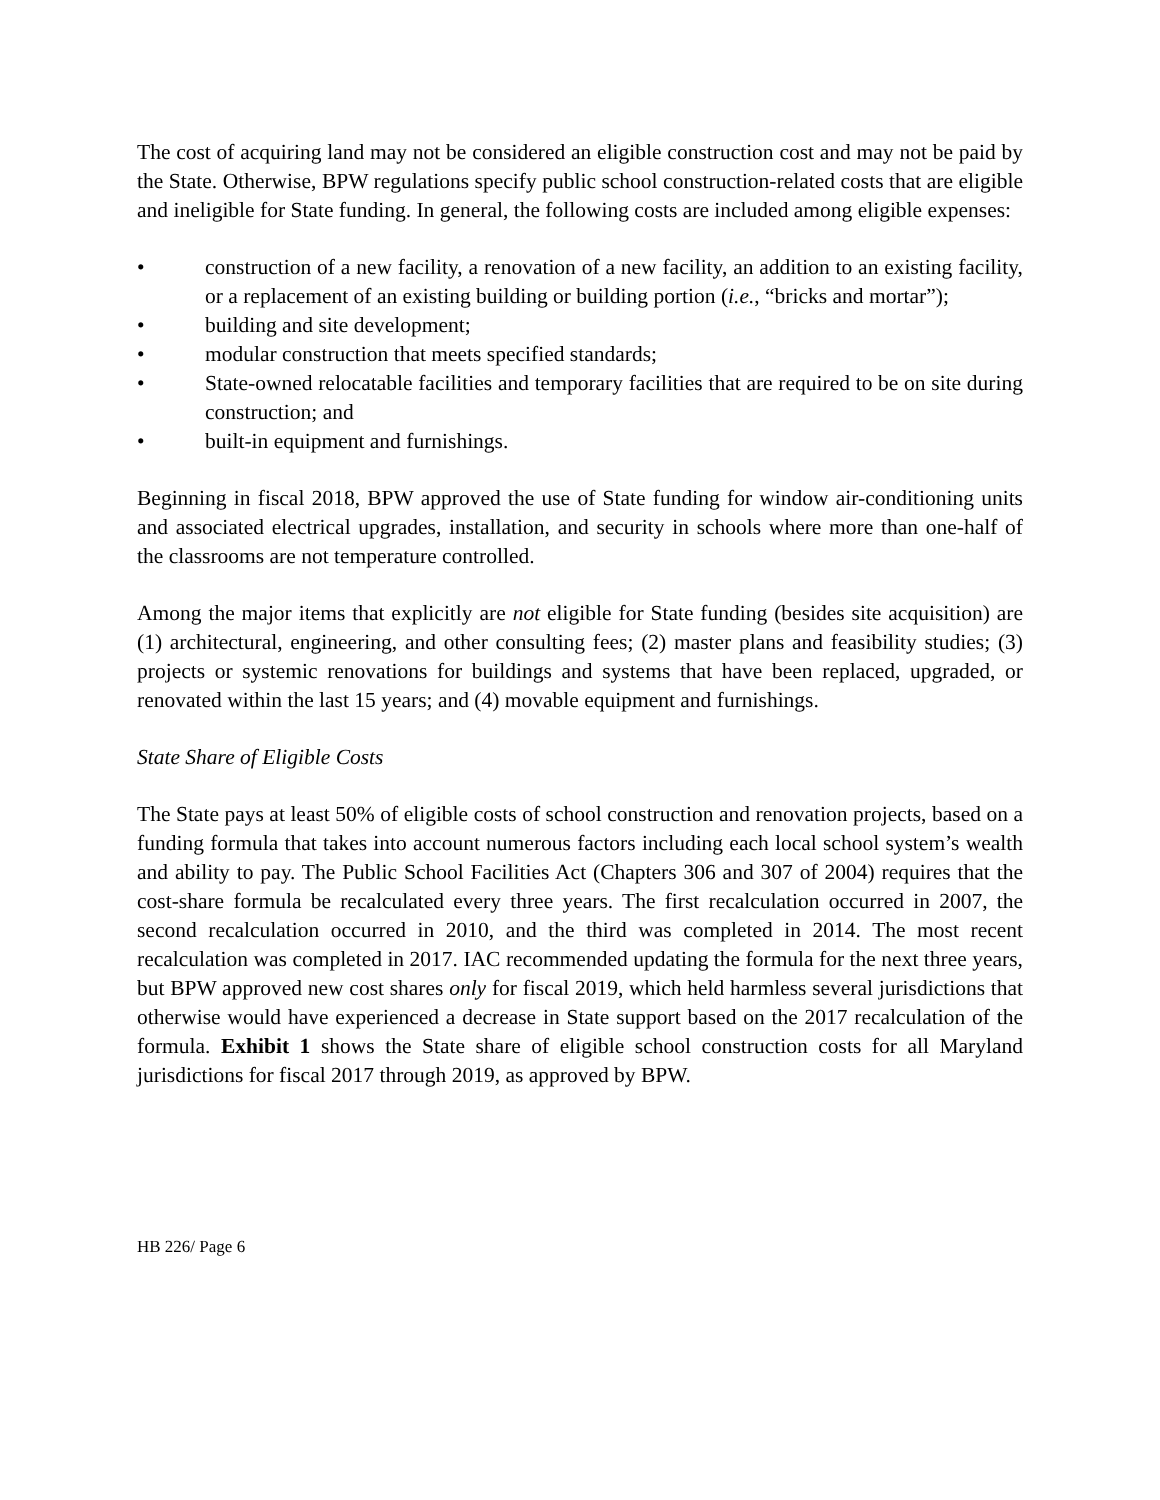The cost of acquiring land may not be considered an eligible construction cost and may not be paid by the State. Otherwise, BPW regulations specify public school construction-related costs that are eligible and ineligible for State funding. In general, the following costs are included among eligible expenses:
• construction of a new facility, a renovation of a new facility, an addition to an existing facility, or a replacement of an existing building or building portion (i.e., “bricks and mortar”);
• building and site development;
• modular construction that meets specified standards;
• State-owned relocatable facilities and temporary facilities that are required to be on site during construction; and
• built-in equipment and furnishings.
Beginning in fiscal 2018, BPW approved the use of State funding for window air-conditioning units and associated electrical upgrades, installation, and security in schools where more than one-half of the classrooms are not temperature controlled.
Among the major items that explicitly are not eligible for State funding (besides site acquisition) are (1) architectural, engineering, and other consulting fees; (2) master plans and feasibility studies; (3) projects or systemic renovations for buildings and systems that have been replaced, upgraded, or renovated within the last 15 years; and (4) movable equipment and furnishings.
State Share of Eligible Costs
The State pays at least 50% of eligible costs of school construction and renovation projects, based on a funding formula that takes into account numerous factors including each local school system’s wealth and ability to pay. The Public School Facilities Act (Chapters 306 and 307 of 2004) requires that the cost-share formula be recalculated every three years. The first recalculation occurred in 2007, the second recalculation occurred in 2010, and the third was completed in 2014. The most recent recalculation was completed in 2017. IAC recommended updating the formula for the next three years, but BPW approved new cost shares only for fiscal 2019, which held harmless several jurisdictions that otherwise would have experienced a decrease in State support based on the 2017 recalculation of the formula. Exhibit 1 shows the State share of eligible school construction costs for all Maryland jurisdictions for fiscal 2017 through 2019, as approved by BPW.
HB 226/ Page 6